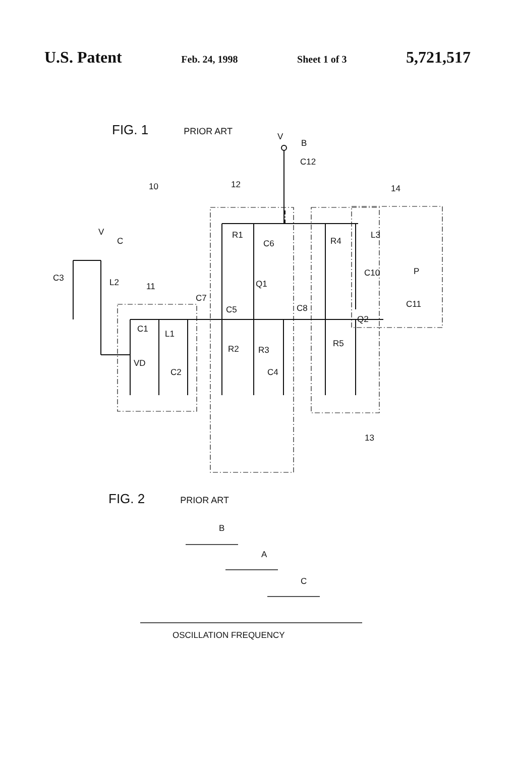U.S. Patent Feb. 24, 1998 Sheet 1 of 3 5,721,517
FIG. 1 PRIOR ART
V
C
C3
L2
11
10
C1
L1
VD
C2
C7
12
V
B
C12
R1
C6
Q1
C5
R2
R3
C4
C8
R4
R5
Q2
14
L3
C10
P
C11
13
FIG. 2 PRIOR ART
B
A
C
OSCILLATION FREQUENCY